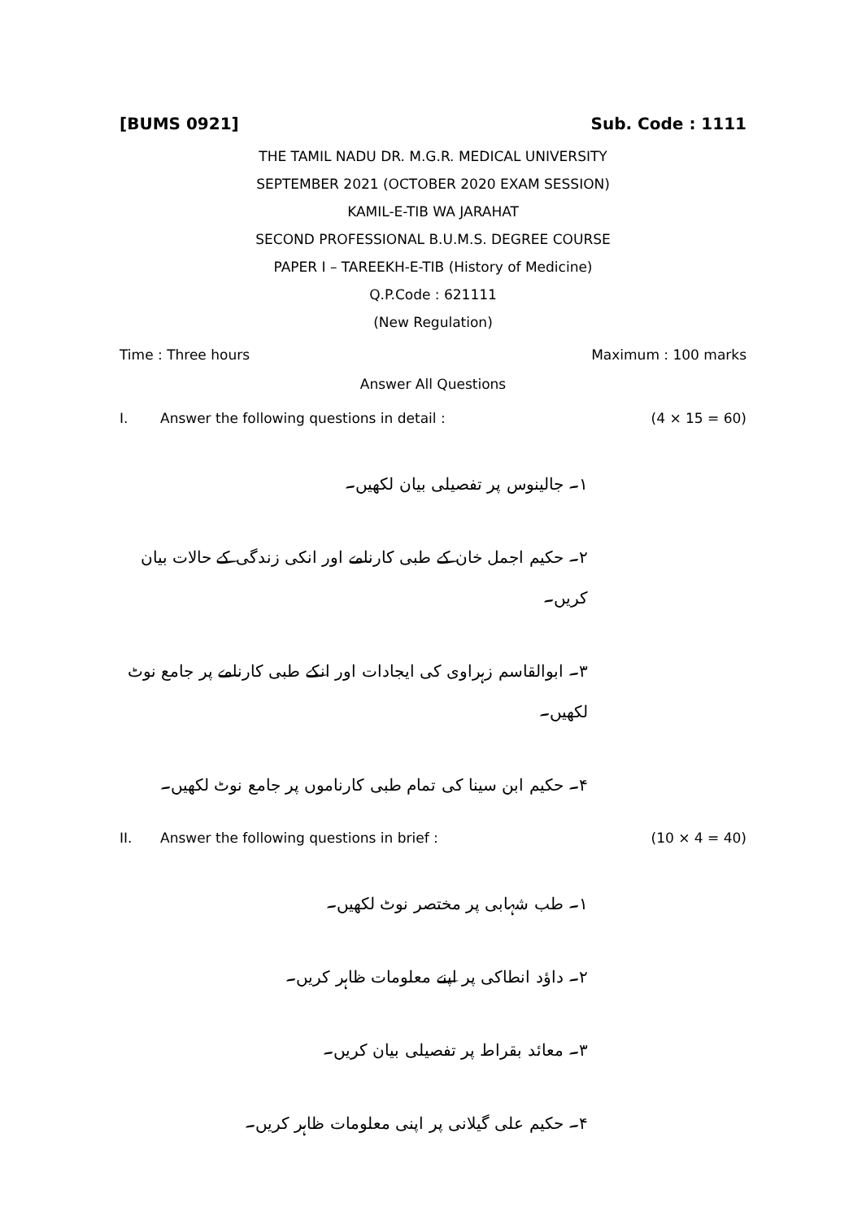[BUMS 0921] Sub. Code : 1111
THE TAMIL NADU DR. M.G.R. MEDICAL UNIVERSITY
SEPTEMBER 2021 (OCTOBER 2020 EXAM SESSION)
KAMIL-E-TIB WA JARAHAT
SECOND PROFESSIONAL B.U.M.S. DEGREE COURSE
PAPER I – TAREEKH-E-TIB (History of Medicine)
Q.P.Code : 621111
(New Regulation)
Time : Three hours Maximum : 100 marks
Answer All Questions
I. Answer the following questions in detail : (4 × 15 = 60)
۱۔ جالینوس پر تفصیلی بیان لکھیں۔
۲۔ حکیم اجمل خان کے طبی کارنامے اور انکی زندگی کے حالات بیان کریں۔
۳۔ ابوالقاسم زہراوی کی ایجادات اور انکے طبی کارنامے پر جامع نوٹ لکھیں۔
۴۔ حکیم ابن سینا کی تمام طبی کارناموں پر جامع نوٹ لکھیں۔
II. Answer the following questions in brief : (10 × 4 = 40)
۱۔ طب شہابی پر مختصر نوٹ لکھیں۔
۲۔ داؤد انطاکی پر اپنے معلومات ظاہر کریں۔
۳۔ معائد بقراط پر تفصیلی بیان کریں۔
۴۔ حکیم علی گیلانی پر اپنی معلومات ظاہر کریں۔